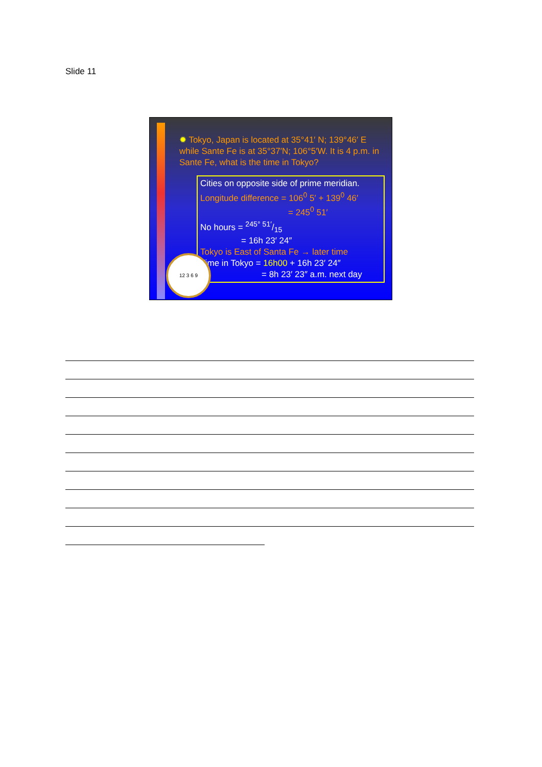Slide 11
✹ Tokyo, Japan is located at 35°41′ N; 139°46′ E while Sante Fe is at 35°37′N; 106°5′W. It is 4 p.m. in Sante Fe, what is the time in Tokyo?
Cities on opposite side of prime meridian.
Longitude difference = 106<sup>0</sup> 5′ + 139<sup>0</sup> 46′
= 245<sup>0</sup> 51′
No hours = 245° 51′/15
= 16h 23′ 24″
Tokyo is East of Santa Fe → later time
Time in Tokyo = 16h00 + 16h 23′ 24″
= 8h 23′ 23″ a.m. next day
12 3 6 9